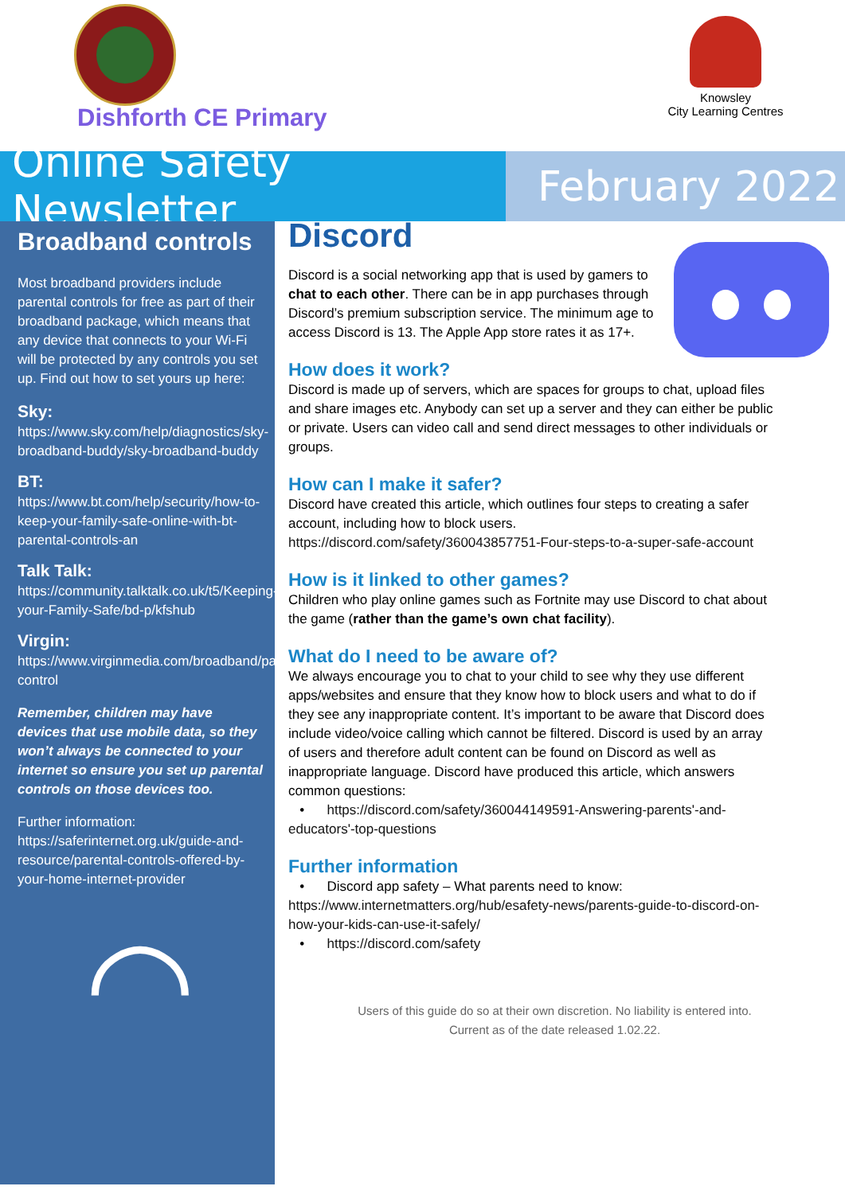Dishforth CE Primary
Knowsley
City Learning Centres
Online Safety Newsletter
February 2022
Broadband controls
Most broadband providers include parental controls for free as part of their broadband package, which means that any device that connects to your Wi-Fi will be protected by any controls you set up. Find out how to set yours up here:
Sky:
https://www.sky.com/help/diagnostics/sky-broadband-buddy/sky-broadband-buddy
BT:
https://www.bt.com/help/security/how-to-keep-your-family-safe-online-with-bt-parental-controls-an
Talk Talk:
https://community.talktalk.co.uk/t5/Keeping-your-Family-Safe/bd-p/kfshub
Virgin:
https://www.virginmedia.com/broadband/parental-control
Remember, children may have devices that use mobile data, so they won’t always be connected to your internet so ensure you set up parental controls on those devices too.
Further information:
https://saferinternet.org.uk/guide-and-resource/parental-controls-offered-by-your-home-internet-provider
◠
Discord
Discord is a social networking app that is used by gamers to chat to each other. There can be in app purchases through Discord’s premium subscription service. The minimum age to access Discord is 13. The Apple App store rates it as 17+.
How does it work?
Discord is made up of servers, which are spaces for groups to chat, upload files and share images etc. Anybody can set up a server and they can either be public or private. Users can video call and send direct messages to other individuals or groups.
How can I make it safer?
Discord have created this article, which outlines four steps to creating a safer account, including how to block users.
https://discord.com/safety/360043857751-Four-steps-to-a-super-safe-account
How is it linked to other games?
Children who play online games such as Fortnite may use Discord to chat about the game (rather than the game’s own chat facility).
What do I need to be aware of?
We always encourage you to chat to your child to see why they use different apps/websites and ensure that they know how to block users and what to do if they see any inappropriate content. It’s important to be aware that Discord does include video/voice calling which cannot be filtered. Discord is used by an array of users and therefore adult content can be found on Discord as well as inappropriate language. Discord have produced this article, which answers common questions:
• https://discord.com/safety/360044149591-Answering-parents'-and-educators'-top-questions
Further information
• Discord app safety – What parents need to know:
https://www.internetmatters.org/hub/esafety-news/parents-guide-to-discord-on-how-your-kids-can-use-it-safely/
• https://discord.com/safety
Users of this guide do so at their own discretion. No liability is entered into.
Current as of the date released 1.02.22.